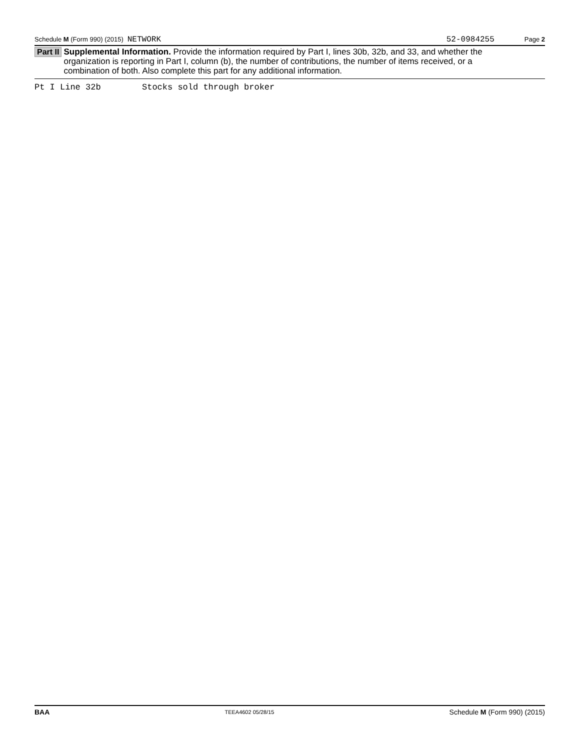Schedule M (Form 990) (2015) NETWORK 52-0984255 Page 2
Part II
Supplemental Information. Provide the information required by Part I, lines 30b, 32b, and 33, and whether the organization is reporting in Part I, column (b), the number of contributions, the number of items received, or a combination of both. Also complete this part for any additional information.
Pt I Line 32b Stocks sold through broker
BAA TEEA4602 05/28/15 Schedule M (Form 990) (2015)